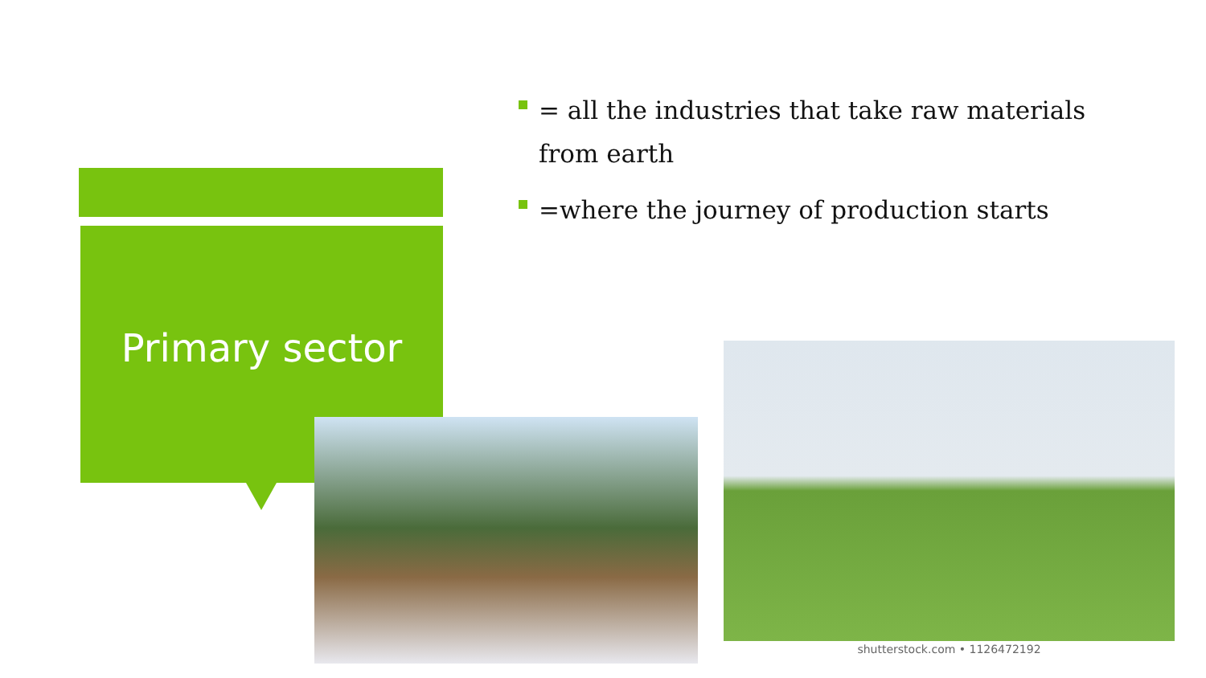Primary sector
= all the industries that take raw materials from earth
=where the journey of production starts
shutterstock.com • 1126472192